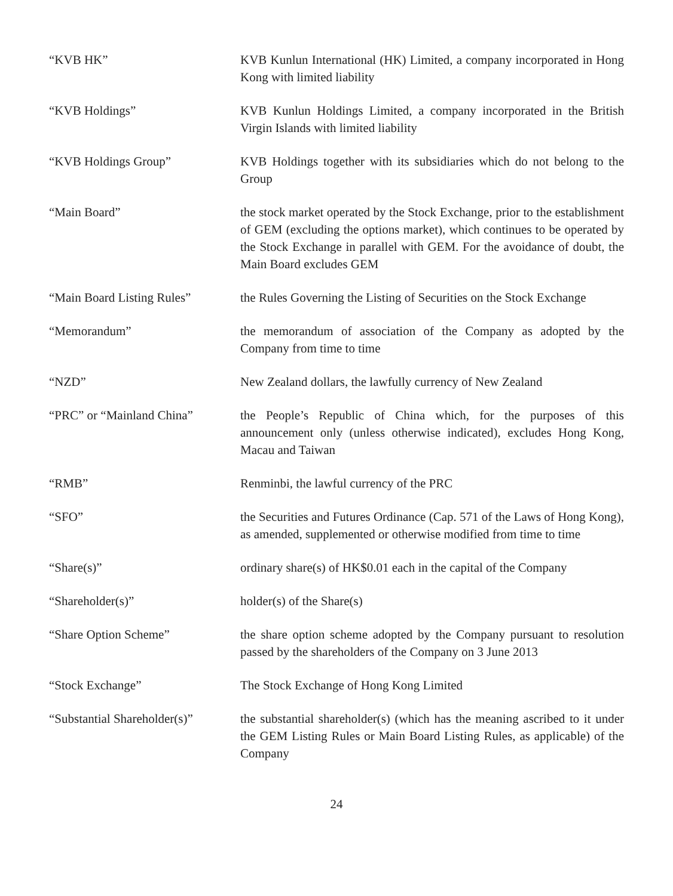“KVB HK” KVB Kunlun International (HK) Limited, a company incorporated in Hong Kong with limited liability
“KVB Holdings” KVB Kunlun Holdings Limited, a company incorporated in the British Virgin Islands with limited liability
“KVB Holdings Group” KVB Holdings together with its subsidiaries which do not belong to the Group
“Main Board” the stock market operated by the Stock Exchange, prior to the establishment of GEM (excluding the options market), which continues to be operated by the Stock Exchange in parallel with GEM. For the avoidance of doubt, the Main Board excludes GEM
“Main Board Listing Rules”
the Rules Governing the Listing of Securities on the Stock Exchange
“Memorandum” the memorandum of association of the Company as adopted by the Company from time to time
“NZD” New Zealand dollars, the lawfully currency of New Zealand
“PRC” or “Mainland China” the People’s Republic of China which, for the purposes of this announcement only (unless otherwise indicated), excludes Hong Kong, Macau and Taiwan
“RMB” Renminbi, the lawful currency of the PRC
“SFO” the Securities and Futures Ordinance (Cap. 571 of the Laws of Hong Kong), as amended, supplemented or otherwise modified from time to time
“Share(s)” ordinary share(s) of HK$0.01 each in the capital of the Company
“Shareholder(s)” holder(s) of the Share(s)
“Share Option Scheme” the share option scheme adopted by the Company pursuant to resolution passed by the shareholders of the Company on 3 June 2013
“Stock Exchange” The Stock Exchange of Hong Kong Limited
“Substantial Shareholder(s)”
the substantial shareholder(s) (which has the meaning ascribed to it under the GEM Listing Rules or Main Board Listing Rules, as applicable) of the Company
24